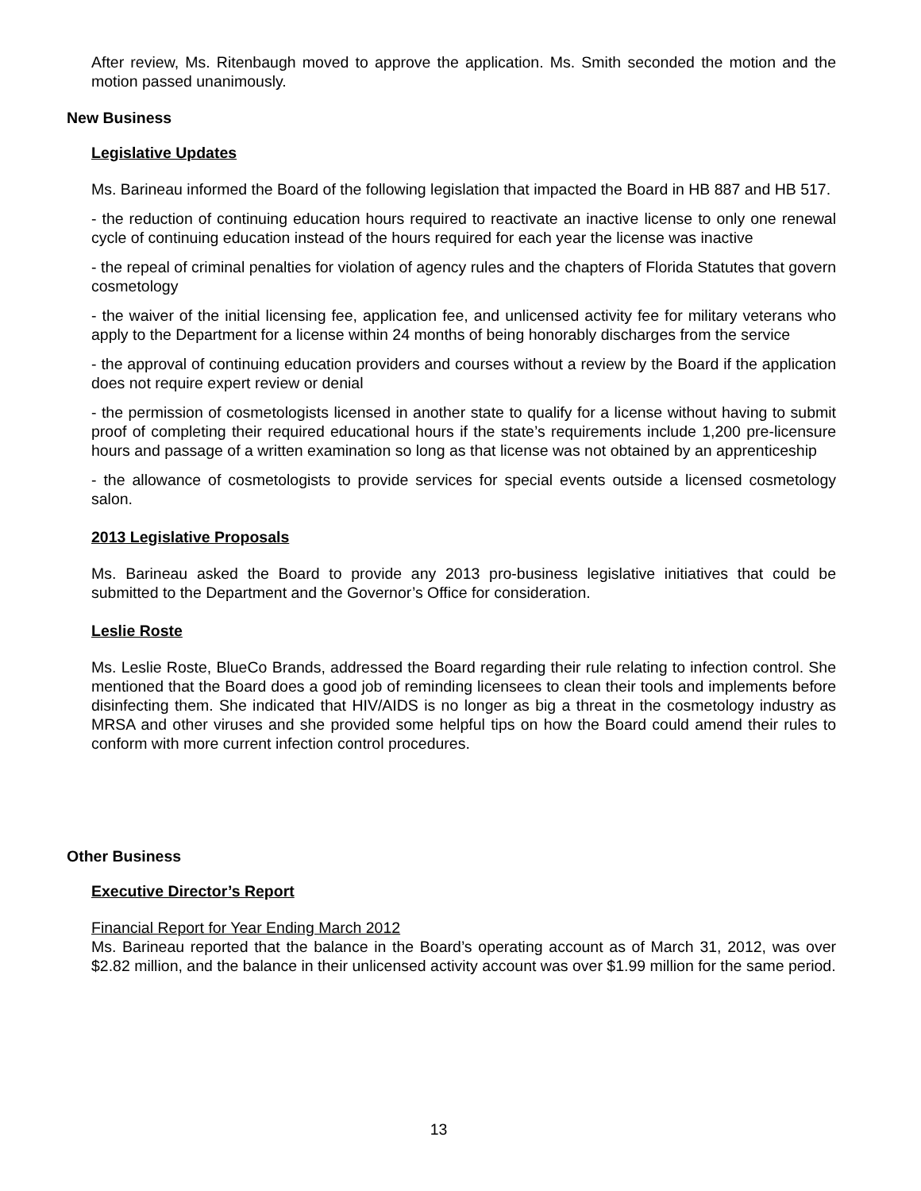After review, Ms. Ritenbaugh moved to approve the application. Ms. Smith seconded the motion and the motion passed unanimously.
New Business
Legislative Updates
Ms. Barineau informed the Board of the following legislation that impacted the Board in HB 887 and HB 517.
- the reduction of continuing education hours required to reactivate an inactive license to only one renewal cycle of continuing education instead of the hours required for each year the license was inactive
- the repeal of criminal penalties for violation of agency rules and the chapters of Florida Statutes that govern cosmetology
- the waiver of the initial licensing fee, application fee, and unlicensed activity fee for military veterans who apply to the Department for a license within 24 months of being honorably discharges from the service
- the approval of continuing education providers and courses without a review by the Board if the application does not require expert review or denial
- the permission of cosmetologists licensed in another state to qualify for a license without having to submit proof of completing their required educational hours if the state’s requirements include 1,200 pre-licensure hours and passage of a written examination so long as that license was not obtained by an apprenticeship
- the allowance of cosmetologists to provide services for special events outside a licensed cosmetology salon.
2013 Legislative Proposals
Ms. Barineau asked the Board to provide any 2013 pro-business legislative initiatives that could be submitted to the Department and the Governor’s Office for consideration.
Leslie Roste
Ms. Leslie Roste, BlueCo Brands, addressed the Board regarding their rule relating to infection control. She mentioned that the Board does a good job of reminding licensees to clean their tools and implements before disinfecting them. She indicated that HIV/AIDS is no longer as big a threat in the cosmetology industry as MRSA and other viruses and she provided some helpful tips on how the Board could amend their rules to conform with more current infection control procedures.
Other Business
Executive Director’s Report
Financial Report for Year Ending March 2012
Ms. Barineau reported that the balance in the Board’s operating account as of March 31, 2012, was over $2.82 million, and the balance in their unlicensed activity account was over $1.99 million for the same period.
13